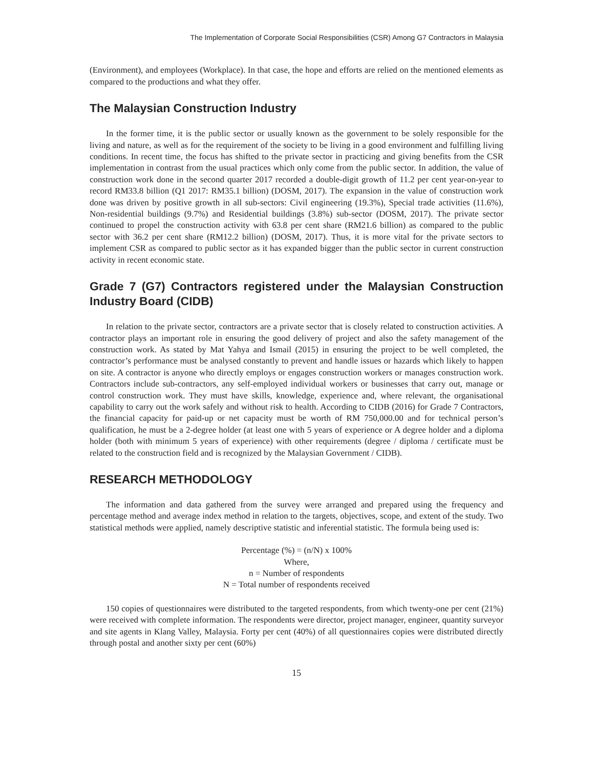The Implementation of Corporate Social Responsibilities (CSR) Among G7 Contractors in Malaysia
(Environment), and employees (Workplace). In that case, the hope and efforts are relied on the mentioned elements as compared to the productions and what they offer.
The Malaysian Construction Industry
In the former time, it is the public sector or usually known as the government to be solely responsible for the living and nature, as well as for the requirement of the society to be living in a good environment and fulfilling living conditions. In recent time, the focus has shifted to the private sector in practicing and giving benefits from the CSR implementation in contrast from the usual practices which only come from the public sector. In addition, the value of construction work done in the second quarter 2017 recorded a double-digit growth of 11.2 per cent year-on-year to record RM33.8 billion (Q1 2017: RM35.1 billion) (DOSM, 2017). The expansion in the value of construction work done was driven by positive growth in all sub-sectors: Civil engineering (19.3%), Special trade activities (11.6%), Non-residential buildings (9.7%) and Residential buildings (3.8%) sub-sector (DOSM, 2017). The private sector continued to propel the construction activity with 63.8 per cent share (RM21.6 billion) as compared to the public sector with 36.2 per cent share (RM12.2 billion) (DOSM, 2017). Thus, it is more vital for the private sectors to implement CSR as compared to public sector as it has expanded bigger than the public sector in current construction activity in recent economic state.
Grade 7 (G7) Contractors registered under the Malaysian Construction Industry Board (CIDB)
In relation to the private sector, contractors are a private sector that is closely related to construction activities. A contractor plays an important role in ensuring the good delivery of project and also the safety management of the construction work. As stated by Mat Yahya and Ismail (2015) in ensuring the project to be well completed, the contractor’s performance must be analysed constantly to prevent and handle issues or hazards which likely to happen on site. A contractor is anyone who directly employs or engages construction workers or manages construction work. Contractors include sub-contractors, any self-employed individual workers or businesses that carry out, manage or control construction work. They must have skills, knowledge, experience and, where relevant, the organisational capability to carry out the work safely and without risk to health. According to CIDB (2016) for Grade 7 Contractors, the financial capacity for paid-up or net capacity must be worth of RM 750,000.00 and for technical person’s qualification, he must be a 2-degree holder (at least one with 5 years of experience or A degree holder and a diploma holder (both with minimum 5 years of experience) with other requirements (degree / diploma / certificate must be related to the construction field and is recognized by the Malaysian Government / CIDB).
RESEARCH METHODOLOGY
The information and data gathered from the survey were arranged and prepared using the frequency and percentage method and average index method in relation to the targets, objectives, scope, and extent of the study. Two statistical methods were applied, namely descriptive statistic and inferential statistic. The formula being used is:
Percentage (%) = (n/N) x 100%
Where,
n = Number of respondents
N = Total number of respondents received
150 copies of questionnaires were distributed to the targeted respondents, from which twenty-one per cent (21%) were received with complete information. The respondents were director, project manager, engineer, quantity surveyor and site agents in Klang Valley, Malaysia. Forty per cent (40%) of all questionnaires copies were distributed directly through postal and another sixty per cent (60%)
15